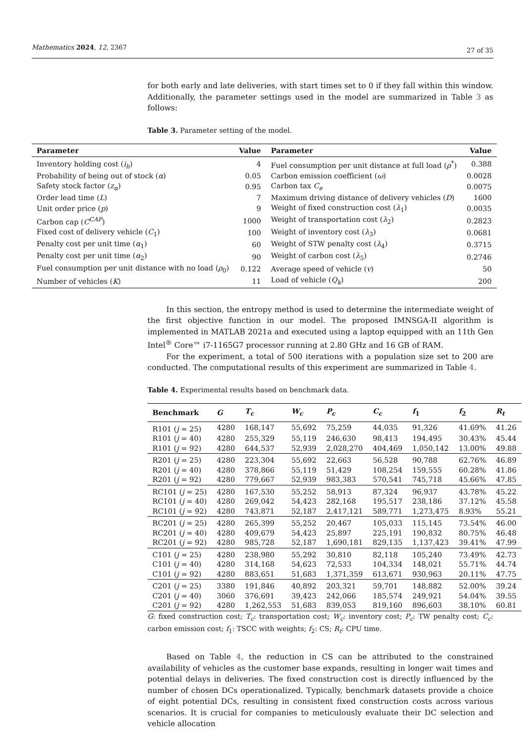Mathematics 2024, 12, 2367 27 of 35
for both early and late deliveries, with start times set to 0 if they fall within this window. Additionally, the parameter settings used in the model are summarized in Table 3 as follows:
Table 3. Parameter setting of the model.
| Parameter | Value | Parameter | Value |
| --- | --- | --- | --- |
| Inventory holding cost ( i<sub>h</sub> ) | 4 | Fuel consumption per unit distance at full load ( ρ<sup>*</sup>) | 0.388 |
| Probability of being out of stock ( α ) | 0.05 | Carbon emission coefficient ( ω ) | 0.0028 |
| Safety stock factor ( z<sub>α</sub> ) | 0.95 | Carbon tax C<sub>e</sub> | 0.0075 |
| Order lead time ( L ) | 7 | Maximum driving distance of delivery vehicles ( D ) | 1600 |
| Unit order price ( p ) | 9 | Weight of fixed construction cost ( λ<sub>1</sub>) | 0.0035 |
| Carbon cap ( C<sup>CAP</sup> ) | 1000 | Weight of transportation cost ( λ<sub>2</sub>) | 0.2823 |
| Fixed cost of delivery vehicle ( C<sub>1</sub>) | 100 | Weight of inventory cost ( λ<sub>3</sub>) | 0.0681 |
| Penalty cost per unit time ( α<sub>1</sub>) | 60 | Weight of STW penalty cost ( λ<sub>4</sub>) | 0.3715 |
| Penalty cost per unit time ( α<sub>2</sub>) | 90 | Weight of carbon cost ( λ<sub>5</sub>) | 0.2746 |
| Fuel consumption per unit distance with no load ( ρ<sub>0</sub>) | 0.122 | Average speed of vehicle ( v ) | 50 |
| Number of vehicles ( K ) | 11 | Load of vehicle ( Q<sub>k</sub> ) | 200 |
In this section, the entropy method is used to determine the intermediate weight of the first objective function in our model. The proposed IMNSGA-II algorithm is implemented in MATLAB 2021a and executed using a laptop equipped with an 11th Gen Intel<sup>®</sup> Core™ i7-1165G7 processor running at 2.80 GHz and 16 GB of RAM.
For the experiment, a total of 500 iterations with a population size set to 200 are conducted. The computational results of this experiment are summarized in Table 4.
Table 4. Experimental results based on benchmark data.
| Benchmark | G | T<sub>c</sub> | W<sub>c</sub> | P<sub>c</sub> | C<sub>c</sub> | f<sub>1</sub> | f<sub>2</sub> | R<sub>t</sub> |
| --- | --- | --- | --- | --- | --- | --- | --- | --- |
| R101 ( j = 25) | 4280 | 168,147 | 55,692 | 75,259 | 44,035 | 91,326 | 41.69% | 41.26 |
| R101 ( j = 40) | 4280 | 255,329 | 55,119 | 246,630 | 98,413 | 194,495 | 30.43% | 45.44 |
| R101 ( j = 92) | 4280 | 644,537 | 52,939 | 2,028,270 | 404,469 | 1,050,142 | 13.00% | 49.88 |
| R201 ( j = 25) | 4280 | 223,304 | 55,692 | 22,663 | 56,528 | 90,788 | 62.76% | 46.89 |
| R201 ( j = 40) | 4280 | 378,866 | 55,119 | 51,429 | 108,254 | 159,555 | 60.28% | 41.86 |
| R201 ( j = 92) | 4280 | 779,667 | 52,939 | 983,383 | 570,541 | 745,718 | 45.66% | 47.85 |
| RC101 ( j = 25) | 4280 | 167,530 | 55,252 | 58,913 | 87,324 | 96,937 | 43.78% | 45.22 |
| RC101 ( j = 40) | 4280 | 269,042 | 54,423 | 282,168 | 195,517 | 238,186 | 37.12% | 45.58 |
| RC101 ( j = 92) | 4280 | 743,871 | 52,187 | 2,417,121 | 589,771 | 1,273,475 | 8.93% | 55.21 |
| RC201 ( j = 25) | 4280 | 265,399 | 55,252 | 20,467 | 105,033 | 115,145 | 73.54% | 46.00 |
| RC201 ( j = 40) | 4280 | 409,679 | 54,423 | 25,897 | 225,191 | 190,832 | 80.75% | 46.48 |
| RC201 ( j = 92) | 4280 | 985,728 | 52,187 | 1,690,181 | 829,135 | 1,137,423 | 39.41% | 47.99 |
| C101 ( j = 25) | 4280 | 238,980 | 55,292 | 30,810 | 82,118 | 105,240 | 73.49% | 42.73 |
| C101 ( j = 40) | 4280 | 314,168 | 54,623 | 72,533 | 104,334 | 148,021 | 55.71% | 44.74 |
| C101 ( j = 92) | 4280 | 883,651 | 51,683 | 1,371,359 | 613,671 | 930,963 | 20.11% | 47.75 |
| C201 ( j = 25) | 3380 | 191,846 | 40,892 | 203,321 | 59,701 | 148,882 | 52.00% | 39.24 |
| C201 ( j = 40) | 3060 | 376,691 | 39,423 | 242,066 | 185,574 | 249,921 | 54.04% | 39.55 |
| C201 ( j = 92) | 4280 | 1,262,553 | 51,683 | 839,053 | 819,160 | 896,603 | 38.10% | 60.81 |
G: fixed construction cost; T<sub>c</sub>: transportation cost; W<sub>c</sub>: inventory cost; P<sub>c</sub>: TW penalty cost; C<sub>c</sub>: carbon emission cost; f<sub>1</sub>: TSCC with weights; f<sub>2</sub>: CS; R<sub>t</sub>: CPU time.
Based on Table 4, the reduction in CS can be attributed to the constrained availability of vehicles as the customer base expands, resulting in longer wait times and potential delays in deliveries. The fixed construction cost is directly influenced by the number of chosen DCs operationalized. Typically, benchmark datasets provide a choice of eight potential DCs, resulting in consistent fixed construction costs across various scenarios. It is crucial for companies to meticulously evaluate their DC selection and vehicle allocation